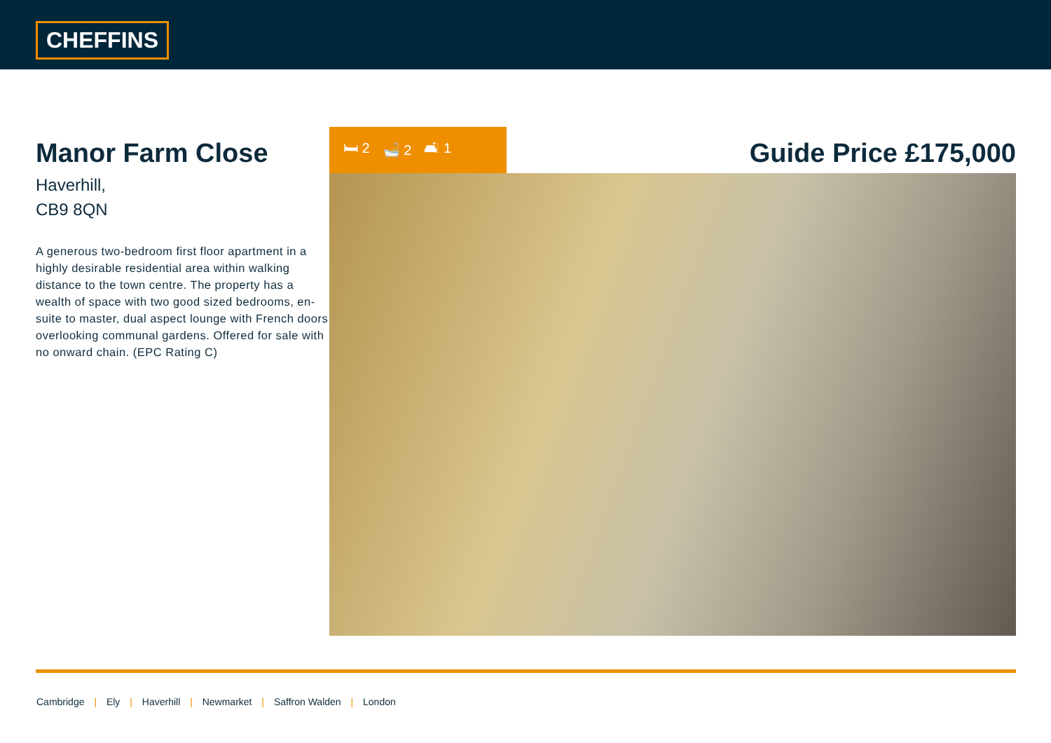CHEFFINS
Manor Farm Close
Haverhill,
CB9 8QN
A generous two-bedroom first floor apartment in a highly desirable residential area within walking distance to the town centre. The property has a wealth of space with two good sized bedrooms, en-suite to master, dual aspect lounge with French doors overlooking communal gardens. Offered for sale with no onward chain. (EPC Rating C)
🛏 2 🛁 2 🛋 1
Guide Price £175,000
Cambridge | Ely | Haverhill | Newmarket | Saffron Walden | London